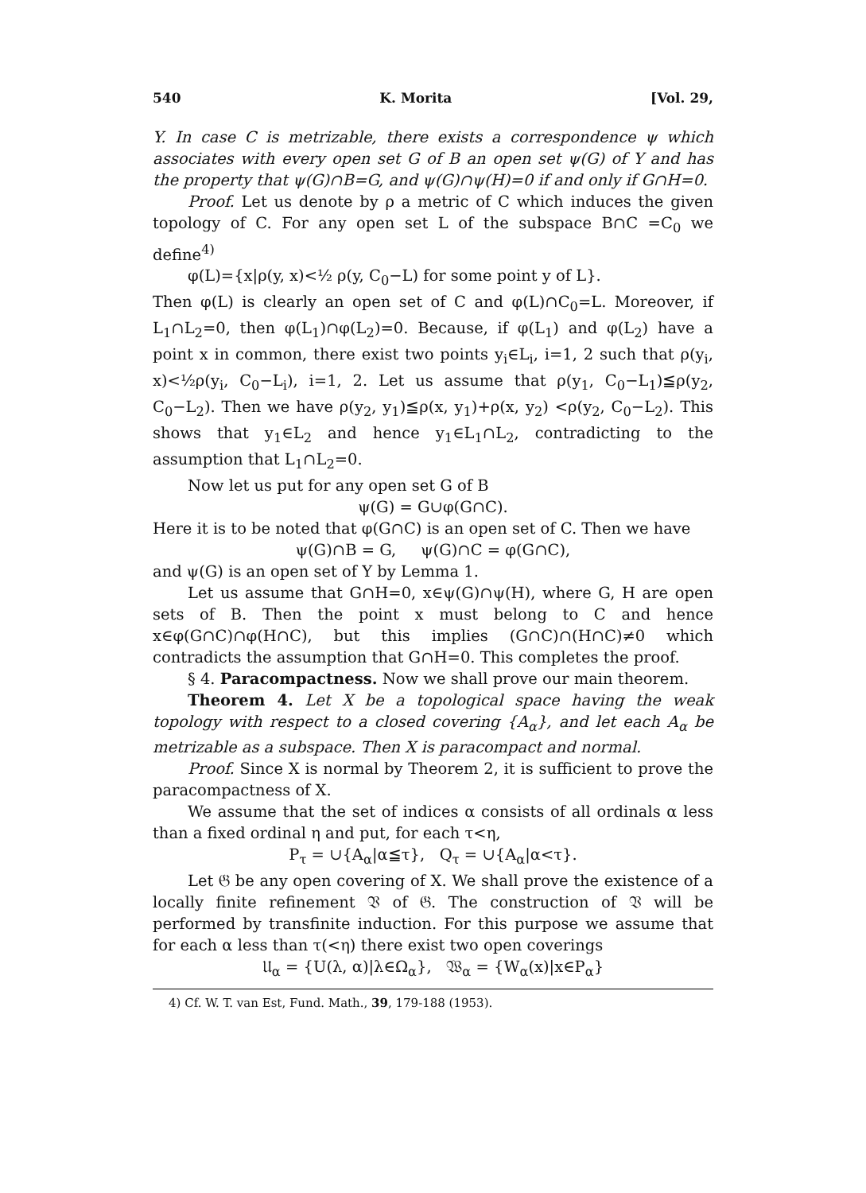540 K. Morita [Vol. 29,
Y. In case C is metrizable, there exists a correspondence ψ which associates with every open set G of B an open set ψ(G) of Y and has the property that ψ(G)∩B=G, and ψ(G)∩ψ(H)=0 if and only if G∩H=0.
Proof. Let us denote by ρ a metric of C which induces the given topology of C. For any open set L of the subspace B∩C =C<sub>0</sub> we define<sup>4)</sup>
φ(L)={x|ρ(y, x)<½ ρ(y, C<sub>0</sub>−L) for some point y of L}.
Then φ(L) is clearly an open set of C and φ(L)∩C<sub>0</sub>=L. Moreover, if L<sub>1</sub>∩L<sub>2</sub>=0, then φ(L<sub>1</sub>)∩φ(L<sub>2</sub>)=0. Because, if φ(L<sub>1</sub>) and φ(L<sub>2</sub>) have a point x in common, there exist two points y<sub>i</sub>∈L<sub>i</sub>, i=1, 2 such that ρ(y<sub>i</sub>, x)<½ρ(y<sub>i</sub>, C<sub>0</sub>−L<sub>i</sub>), i=1, 2. Let us assume that ρ(y<sub>1</sub>, C<sub>0</sub>−L<sub>1</sub>)≦ρ(y<sub>2</sub>, C<sub>0</sub>−L<sub>2</sub>). Then we have ρ(y<sub>2</sub>, y<sub>1</sub>)≦ρ(x, y<sub>1</sub>)+ρ(x, y<sub>2</sub>) <ρ(y<sub>2</sub>, C<sub>0</sub>−L<sub>2</sub>). This shows that y<sub>1</sub>∈L<sub>2</sub> and hence y<sub>1</sub>∈L<sub>1</sub>∩L<sub>2</sub>, contradicting to the assumption that L<sub>1</sub>∩L<sub>2</sub>=0.
Now let us put for any open set G of B
ψ(G) = G∪φ(G∩C).
Here it is to be noted that φ(G∩C) is an open set of C. Then we have
ψ(G)∩B = G, ψ(G)∩C = φ(G∩C),
and ψ(G) is an open set of Y by Lemma 1.
Let us assume that G∩H=0, x∈ψ(G)∩ψ(H), where G, H are open sets of B. Then the point x must belong to C and hence x∈φ(G∩C)∩φ(H∩C), but this implies (G∩C)∩(H∩C)≠0 which contradicts the assumption that G∩H=0. This completes the proof.
§ 4. Paracompactness. Now we shall prove our main theorem.
Theorem 4. Let X be a topological space having the weak topology with respect to a closed covering {A<sub>α</sub>}, and let each A<sub>α</sub> be metrizable as a subspace. Then X is paracompact and normal.
Proof. Since X is normal by Theorem 2, it is sufficient to prove the paracompactness of X.
We assume that the set of indices α consists of all ordinals α less than a fixed ordinal η and put, for each τ<η,
P<sub>τ</sub> = ∪{A<sub>α</sub>|α≦τ}, Q<sub>τ</sub> = ∪{A<sub>α</sub>|α<τ}.
Let 𝔊 be any open covering of X. We shall prove the existence of a locally finite refinement 𝔙 of 𝔊. The construction of 𝔙 will be performed by transfinite induction. For this purpose we assume that for each α less than τ(<η) there exist two open coverings
𝔘<sub>α</sub> = {U(λ, α)|λ∈Ω<sub>α</sub>}, 𝔚<sub>α</sub> = {W<sub>α</sub>(x)|x∈P<sub>α</sub>}
4) Cf. W. T. van Est, Fund. Math., 39, 179-188 (1953).